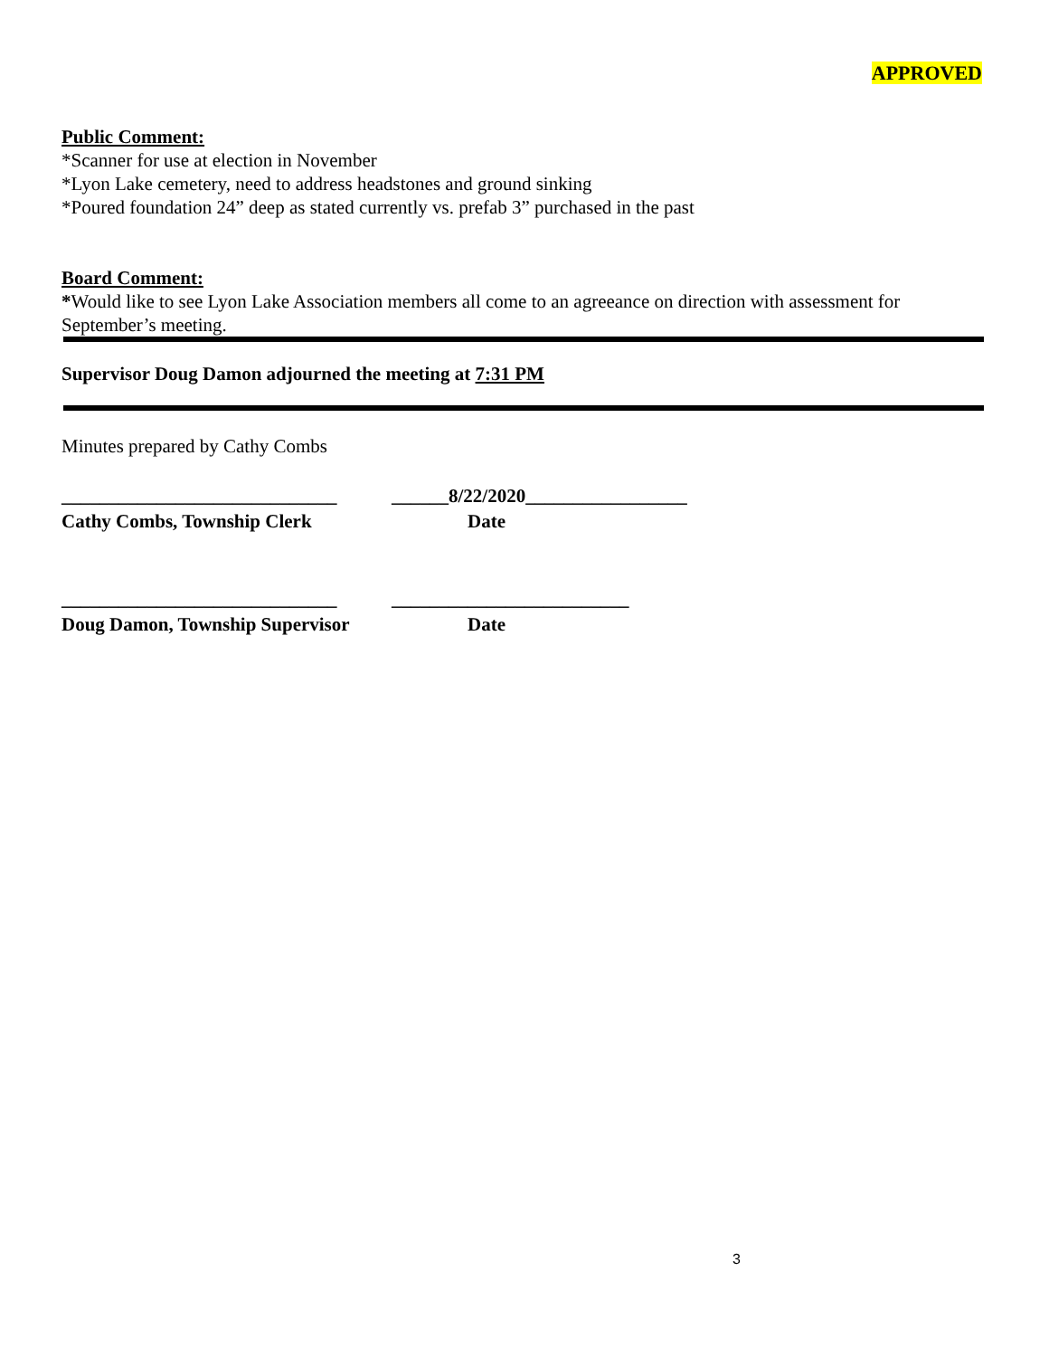APPROVED
Public Comment:
*Scanner for use at election in November
*Lyon Lake cemetery, need to address headstones and ground sinking
*Poured foundation 24” deep as stated currently vs. prefab 3” purchased in the past
Board Comment:
*Would like to see Lyon Lake Association members all come to an agreeance on direction with assessment for September’s meeting.
Supervisor Doug Damon adjourned the meeting at 7:31 PM
Minutes prepared by Cathy Combs
_____________________________
______8/22/2020_________________
Cathy Combs, Township Clerk Date
_____________________________
_________________________
Doug Damon, Township Supervisor
Date
3